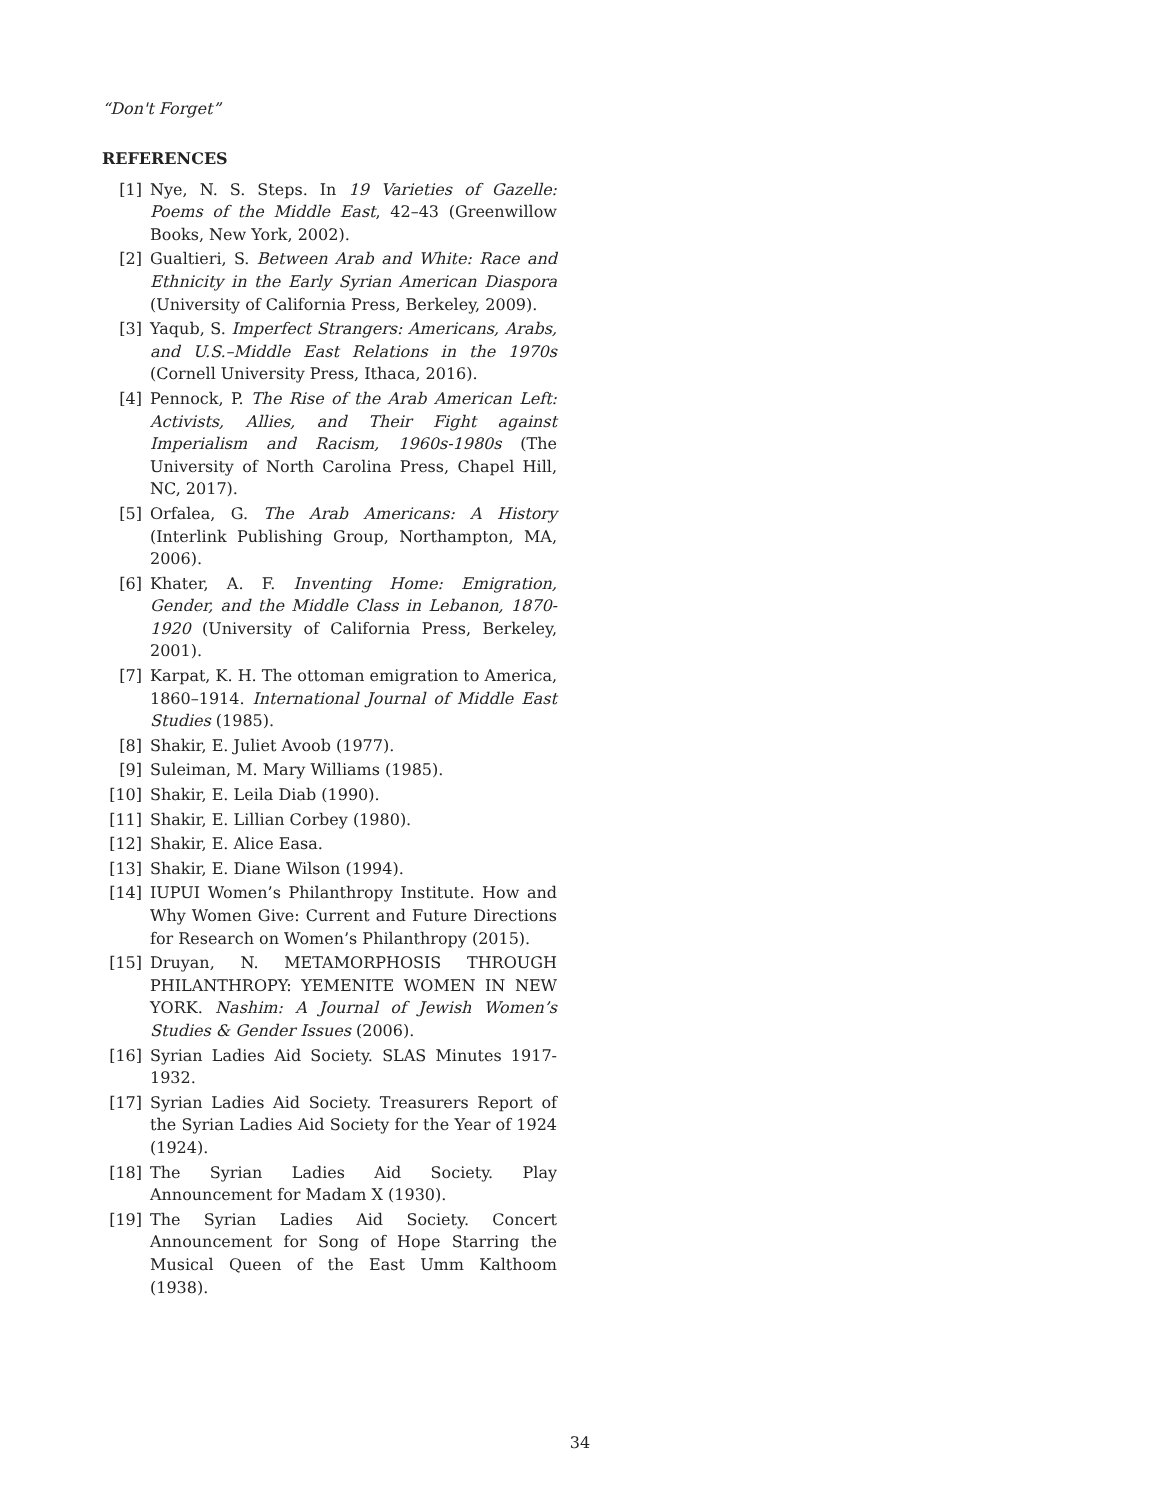“Don't Forget”
REFERENCES
[1] Nye, N. S. Steps. In 19 Varieties of Gazelle: Poems of the Middle East, 42–43 (Greenwillow Books, New York, 2002).
[2] Gualtieri, S. Between Arab and White: Race and Ethnicity in the Early Syrian American Diaspora (University of California Press, Berkeley, 2009).
[3] Yaqub, S. Imperfect Strangers: Americans, Arabs, and U.S.–Middle East Relations in the 1970s (Cornell University Press, Ithaca, 2016).
[4] Pennock, P. The Rise of the Arab American Left: Activists, Allies, and Their Fight against Imperialism and Racism, 1960s-1980s (The University of North Carolina Press, Chapel Hill, NC, 2017).
[5] Orfalea, G. The Arab Americans: A History (Interlink Publishing Group, Northampton, MA, 2006).
[6] Khater, A. F. Inventing Home: Emigration, Gender, and the Middle Class in Lebanon, 1870-1920 (University of California Press, Berkeley, 2001).
[7] Karpat, K. H. The ottoman emigration to America, 1860–1914. International Journal of Middle East Studies (1985).
[8] Shakir, E. Juliet Avoob (1977).
[9] Suleiman, M. Mary Williams (1985).
[10] Shakir, E. Leila Diab (1990).
[11] Shakir, E. Lillian Corbey (1980).
[12] Shakir, E. Alice Easa.
[13] Shakir, E. Diane Wilson (1994).
[14] IUPUI Women’s Philanthropy Institute. How and Why Women Give: Current and Future Directions for Research on Women’s Philanthropy (2015).
[15] Druyan, N. METAMORPHOSIS THROUGH PHILANTHROPY: YEMENITE WOMEN IN NEW YORK. Nashim: A Journal of Jewish Women’s Studies & Gender Issues (2006).
[16] Syrian Ladies Aid Society. SLAS Minutes 1917-1932.
[17] Syrian Ladies Aid Society. Treasurers Report of the Syrian Ladies Aid Society for the Year of 1924 (1924).
[18] The Syrian Ladies Aid Society. Play Announcement for Madam X (1930).
[19] The Syrian Ladies Aid Society. Concert Announcement for Song of Hope Starring the Musical Queen of the East Umm Kalthoom (1938).
34